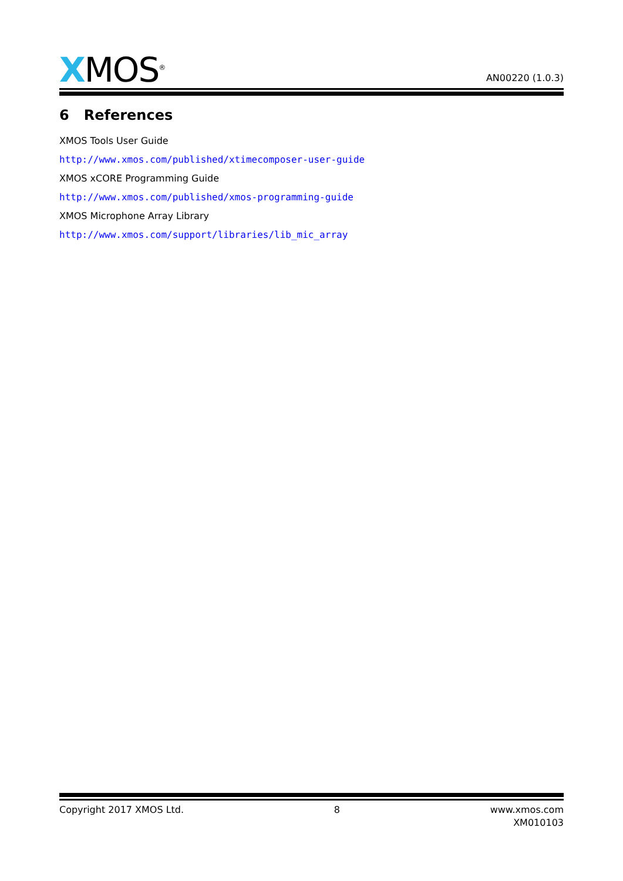XMOS<sup>®</sup>
AN00220 (1.0.3)
6 References
XMOS Tools User Guide
http://www.xmos.com/published/xtimecomposer-user-guide
XMOS xCORE Programming Guide
http://www.xmos.com/published/xmos-programming-guide
XMOS Microphone Array Library
http://www.xmos.com/support/libraries/lib_mic_array
Copyright 2017 XMOS Ltd. 8 www.xmos.com
XM010103